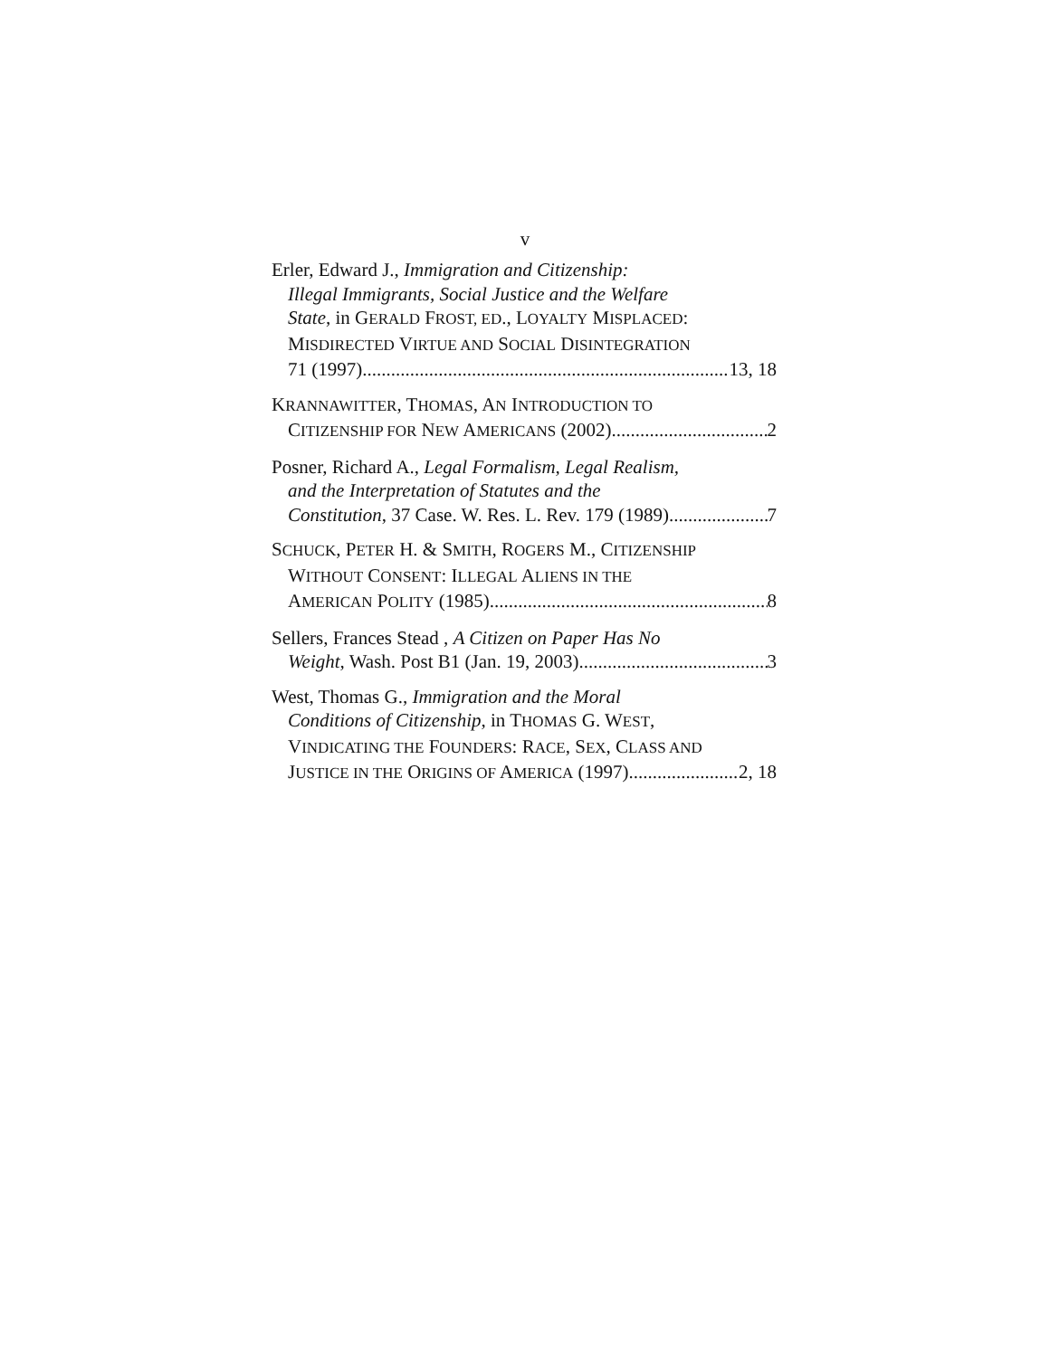v
Erler, Edward J., Immigration and Citizenship:
Illegal Immigrants, Social Justice and the Welfare
State, in GERALD FROST, ED., LOYALTY MISPLACED:
MISDIRECTED VIRTUE AND SOCIAL DISINTEGRATION
71 (1997) 13, 18
KRANNAWITTER, THOMAS, AN INTRODUCTION TO
CITIZENSHIP FOR NEW AMERICANS (2002) 2
Posner, Richard A., Legal Formalism, Legal Realism,
and the Interpretation of Statutes and the
Constitution, 37 Case. W. Res. L. Rev. 179 (1989) 7
SCHUCK, PETER H. & SMITH, ROGERS M., CITIZENSHIP
WITHOUT CONSENT: ILLEGAL ALIENS IN THE
AMERICAN POLITY (1985) 8
Sellers, Frances Stead , A Citizen on Paper Has No
Weight, Wash. Post B1 (Jan. 19, 2003) 3
West, Thomas G., Immigration and the Moral
Conditions of Citizenship, in THOMAS G. WEST,
VINDICATING THE FOUNDERS: RACE, SEX, CLASS AND
JUSTICE IN THE ORIGINS OF AMERICA (1997) 2, 18